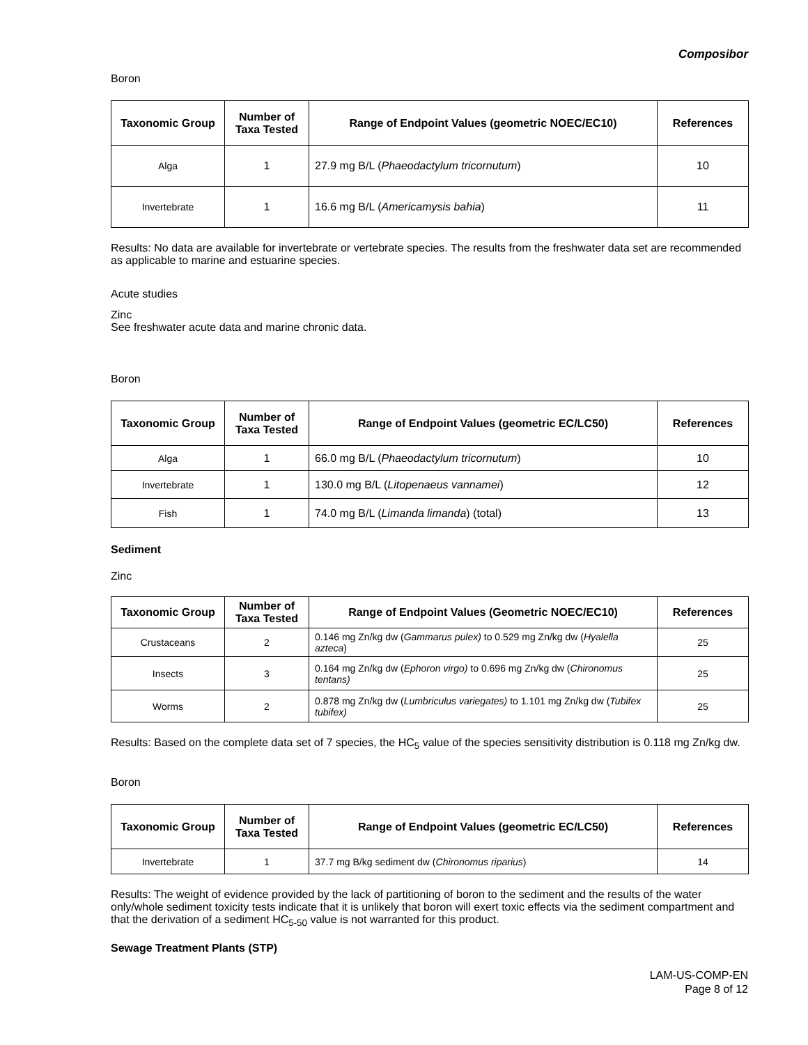Composibor
Boron
| Taxonomic Group | Number of Taxa Tested | Range of Endpoint Values (geometric NOEC/EC10) | References |
| --- | --- | --- | --- |
| Alga | 1 | 27.9 mg B/L ( Phaeodactylum tricornutum ) | 10 |
| Invertebrate | 1 | 16.6 mg B/L ( Americamysis bahia ) | 11 |
Results: No data are available for invertebrate or vertebrate species. The results from the freshwater data set are recommended as applicable to marine and estuarine species.
Acute studies
Zinc
See freshwater acute data and marine chronic data.
Boron
| Taxonomic Group | Number of Taxa Tested | Range of Endpoint Values (geometric EC/LC50) | References |
| --- | --- | --- | --- |
| Alga | 1 | 66.0 mg B/L ( Phaeodactylum tricornutum ) | 10 |
| Invertebrate | 1 | 130.0 mg B/L ( Litopenaeus vannamei ) | 12 |
| Fish | 1 | 74.0 mg B/L ( Limanda limanda ) (total) | 13 |
Sediment
Zinc
| Taxonomic Group | Number of Taxa Tested | Range of Endpoint Values (Geometric NOEC/EC10) | References |
| --- | --- | --- | --- |
| Crustaceans | 2 | 0.146 mg Zn/kg dw ( Gammarus pulex) to 0.529 mg Zn/kg dw ( Hyalella azteca ) | 25 |
| Insects | 3 | 0.164 mg Zn/kg dw ( Ephoron virgo) to 0.696 mg Zn/kg dw ( Chironomus tentans) | 25 |
| Worms | 2 | 0.878 mg Zn/kg dw ( Lumbriculus variegates) to 1.101 mg Zn/kg dw ( Tubifex tubifex) | 25 |
Results: Based on the complete data set of 7 species, the HC<sub>5</sub> value of the species sensitivity distribution is 0.118 mg Zn/kg dw.
Boron
| Taxonomic Group | Number of Taxa Tested | Range of Endpoint Values (geometric EC/LC50) | References |
| --- | --- | --- | --- |
| Invertebrate | 1 | 37.7 mg B/kg sediment dw ( Chironomus riparius ) | 14 |
Results: The weight of evidence provided by the lack of partitioning of boron to the sediment and the results of the water only/whole sediment toxicity tests indicate that it is unlikely that boron will exert toxic effects via the sediment compartment and that the derivation of a sediment HC<sub>5-50</sub> value is not warranted for this product.
Sewage Treatment Plants (STP)
LAM-US-COMP-EN
Page 8 of 12